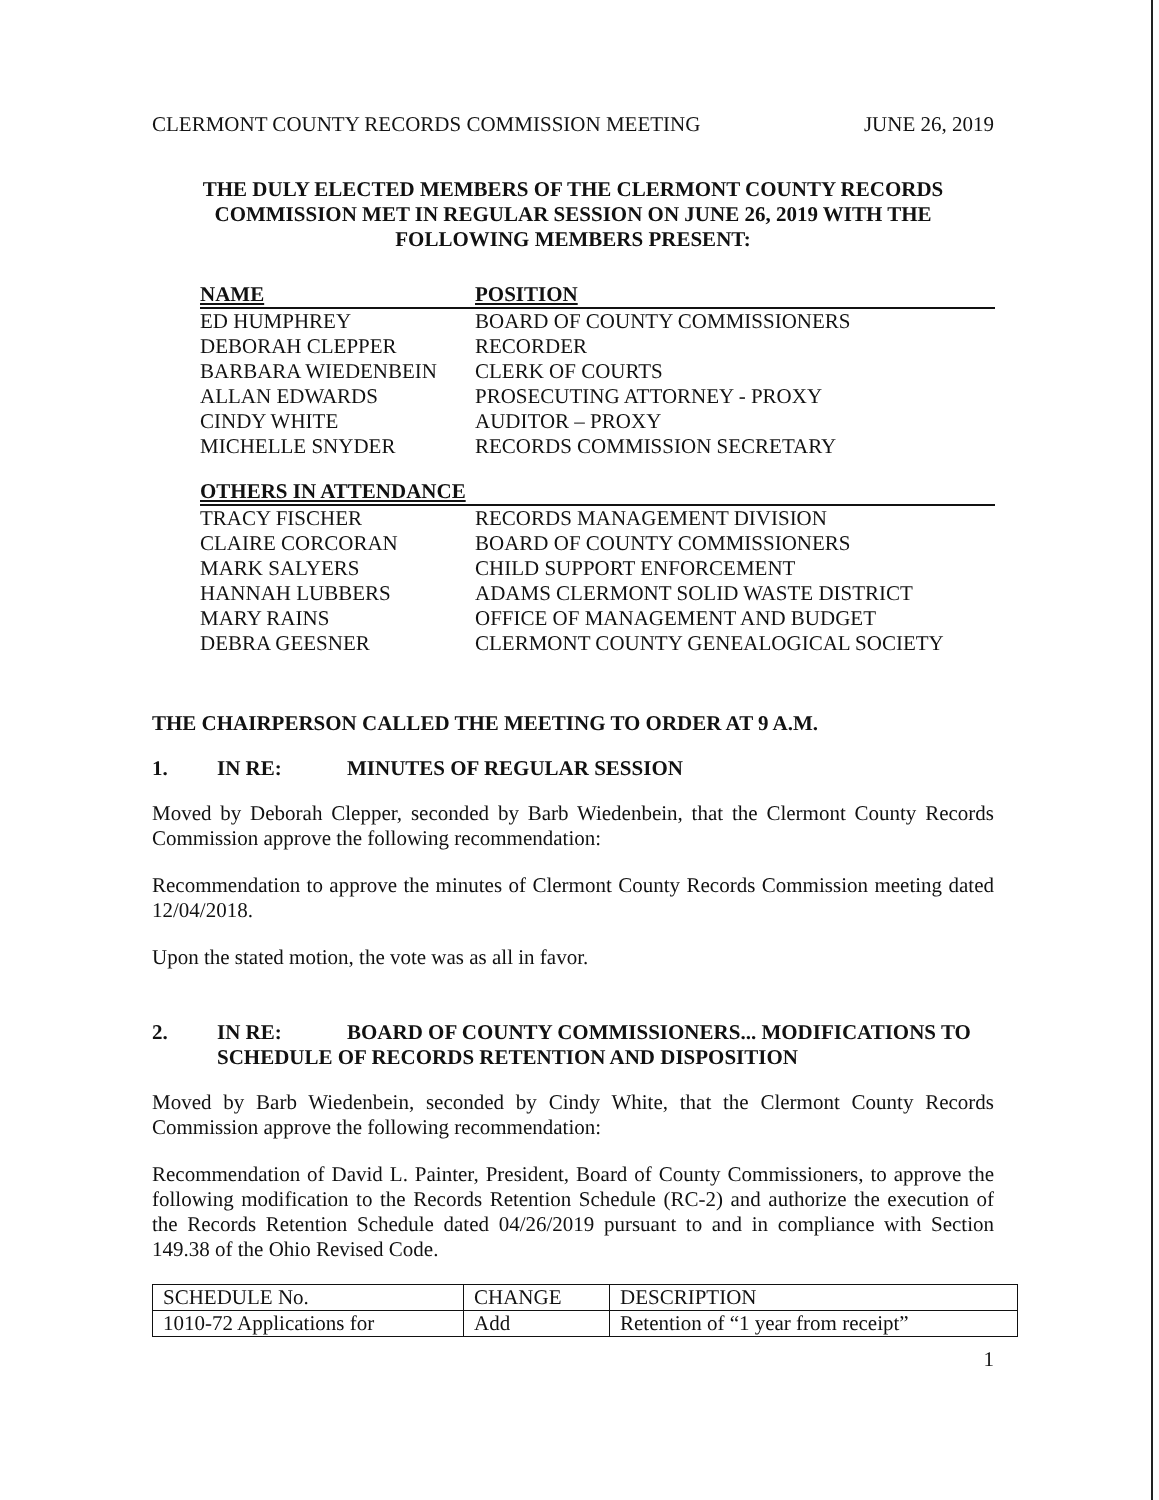CLERMONT COUNTY RECORDS COMMISSION MEETING JUNE 26, 2019
THE DULY ELECTED MEMBERS OF THE CLERMONT COUNTY RECORDS
COMMISSION MET IN REGULAR SESSION ON JUNE 26, 2019 WITH THE
FOLLOWING MEMBERS PRESENT:
| NAME | POSITION |
| --- | --- |
| ED HUMPHREY | BOARD OF COUNTY COMMISSIONERS |
| DEBORAH CLEPPER | RECORDER |
| BARBARA WIEDENBEIN | CLERK OF COURTS |
| ALLAN EDWARDS | PROSECUTING ATTORNEY - PROXY |
| CINDY WHITE | AUDITOR – PROXY |
| MICHELLE SNYDER | RECORDS COMMISSION SECRETARY |
| OTHERS IN ATTENDANCE | |
| TRACY FISCHER | RECORDS MANAGEMENT DIVISION |
| CLAIRE CORCORAN | BOARD OF COUNTY COMMISSIONERS |
| MARK SALYERS | CHILD SUPPORT ENFORCEMENT |
| HANNAH LUBBERS | ADAMS CLERMONT SOLID WASTE DISTRICT |
| MARY RAINS | OFFICE OF MANAGEMENT AND BUDGET |
| DEBRA GEESNER | CLERMONT COUNTY GENEALOGICAL SOCIETY |
THE CHAIRPERSON CALLED THE MEETING TO ORDER AT 9 A.M.
1. IN RE: MINUTES OF REGULAR SESSION
Moved by Deborah Clepper, seconded by Barb Wiedenbein, that the Clermont County Records Commission approve the following recommendation:
Recommendation to approve the minutes of Clermont County Records Commission meeting dated 12/04/2018.
Upon the stated motion, the vote was as all in favor.
2. IN RE: BOARD OF COUNTY COMMISSIONERS... MODIFICATIONS TO
SCHEDULE OF RECORDS RETENTION AND DISPOSITION
Moved by Barb Wiedenbein, seconded by Cindy White, that the Clermont County Records Commission approve the following recommendation:
Recommendation of David L. Painter, President, Board of County Commissioners, to approve the following modification to the Records Retention Schedule (RC-2) and authorize the execution of the Records Retention Schedule dated 04/26/2019 pursuant to and in compliance with Section 149.38 of the Ohio Revised Code.
| SCHEDULE No. | CHANGE | DESCRIPTION |
| 1010-72 Applications for | Add | Retention of “1 year from receipt” |
1